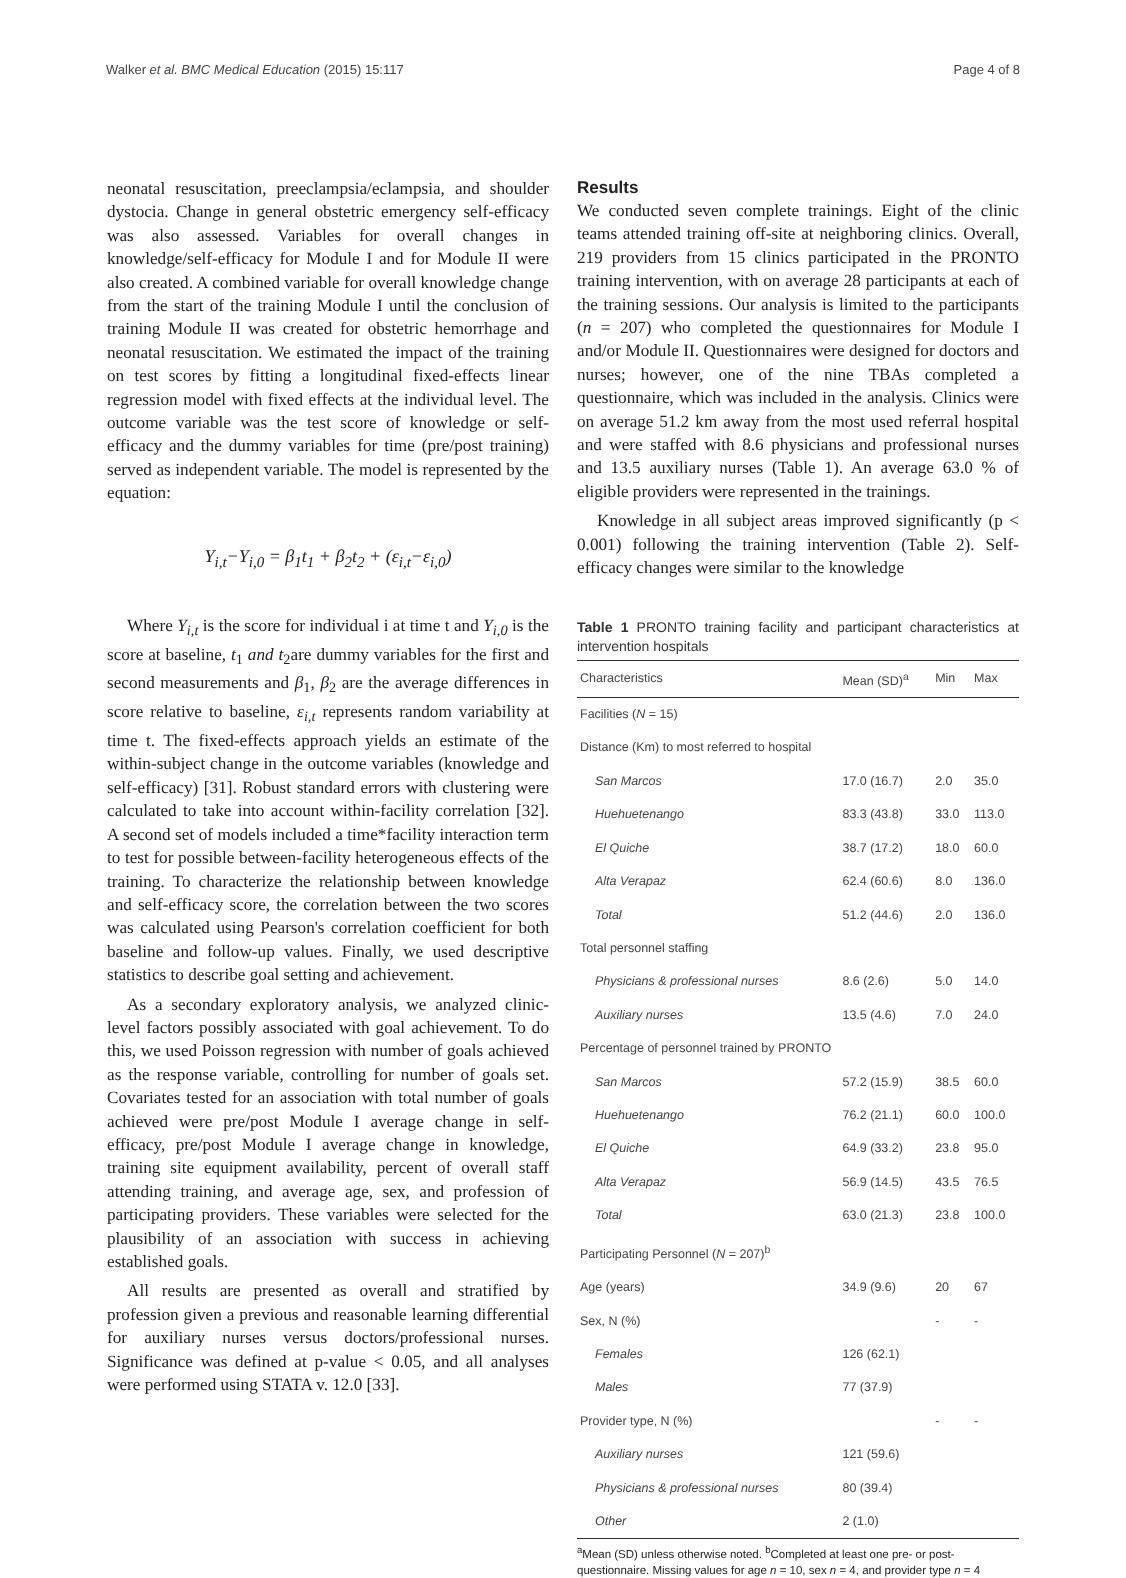Walker et al. BMC Medical Education (2015) 15:117 Page 4 of 8
neonatal resuscitation, preeclampsia/eclampsia, and shoulder dystocia. Change in general obstetric emergency self-efficacy was also assessed. Variables for overall changes in knowledge/self-efficacy for Module I and for Module II were also created. A combined variable for overall knowledge change from the start of the training Module I until the conclusion of training Module II was created for obstetric hemorrhage and neonatal resuscitation. We estimated the impact of the training on test scores by fitting a longitudinal fixed-effects linear regression model with fixed effects at the individual level. The outcome variable was the test score of knowledge or self-efficacy and the dummy variables for time (pre/post training) served as independent variable. The model is represented by the equation:
Y<sub>i,t</sub>−Y<sub>i,0</sub> = β<sub>1</sub>t<sub>1</sub> + β<sub>2</sub>t<sub>2</sub> + (ε<sub>i,t</sub>−ε<sub>i,0</sub>)
Where Y<sub>i,t</sub> is the score for individual i at time t and Y<sub>i,0</sub> is the score at baseline, t<sub>1</sub> and t<sub>2</sub>are dummy variables for the first and second measurements and β<sub>1</sub>, β<sub>2</sub> are the average differences in score relative to baseline, ε<sub>i,t</sub> represents random variability at time t. The fixed-effects approach yields an estimate of the within-subject change in the outcome variables (knowledge and self-efficacy) [31]. Robust standard errors with clustering were calculated to take into account within-facility correlation [32]. A second set of models included a time*facility interaction term to test for possible between-facility heterogeneous effects of the training. To characterize the relationship between knowledge and self-efficacy score, the correlation between the two scores was calculated using Pearson's correlation coefficient for both baseline and follow-up values. Finally, we used descriptive statistics to describe goal setting and achievement.
As a secondary exploratory analysis, we analyzed clinic-level factors possibly associated with goal achievement. To do this, we used Poisson regression with number of goals achieved as the response variable, controlling for number of goals set. Covariates tested for an association with total number of goals achieved were pre/post Module I average change in self-efficacy, pre/post Module I average change in knowledge, training site equipment availability, percent of overall staff attending training, and average age, sex, and profession of participating providers. These variables were selected for the plausibility of an association with success in achieving established goals.
All results are presented as overall and stratified by profession given a previous and reasonable learning differential for auxiliary nurses versus doctors/professional nurses. Significance was defined at p-value < 0.05, and all analyses were performed using STATA v. 12.0 [33].
Results
We conducted seven complete trainings. Eight of the clinic teams attended training off-site at neighboring clinics. Overall, 219 providers from 15 clinics participated in the PRONTO training intervention, with on average 28 participants at each of the training sessions. Our analysis is limited to the participants (n = 207) who completed the questionnaires for Module I and/or Module II. Questionnaires were designed for doctors and nurses; however, one of the nine TBAs completed a questionnaire, which was included in the analysis. Clinics were on average 51.2 km away from the most used referral hospital and were staffed with 8.6 physicians and professional nurses and 13.5 auxiliary nurses (Table 1). An average 63.0 % of eligible providers were represented in the trainings.
Knowledge in all subject areas improved significantly (p < 0.001) following the training intervention (Table 2). Self-efficacy changes were similar to the knowledge
Table 1 PRONTO training facility and participant characteristics at intervention hospitals
| Characteristics | Mean (SD)<sup>a</sup> | Min | Max |
| --- | --- | --- | --- |
| Facilities ( N = 15) | | | |
| Distance (Km) to most referred to hospital | | | |
| San Marcos | 17.0 (16.7) | 2.0 | 35.0 |
| Huehuetenango | 83.3 (43.8) | 33.0 | 113.0 |
| El Quiche | 38.7 (17.2) | 18.0 | 60.0 |
| Alta Verapaz | 62.4 (60.6) | 8.0 | 136.0 |
| Total | 51.2 (44.6) | 2.0 | 136.0 |
| Total personnel staffing | | | |
| Physicians & professional nurses | 8.6 (2.6) | 5.0 | 14.0 |
| Auxiliary nurses | 13.5 (4.6) | 7.0 | 24.0 |
| Percentage of personnel trained by PRONTO | | | |
| San Marcos | 57.2 (15.9) | 38.5 | 60.0 |
| Huehuetenango | 76.2 (21.1) | 60.0 | 100.0 |
| El Quiche | 64.9 (33.2) | 23.8 | 95.0 |
| Alta Verapaz | 56.9 (14.5) | 43.5 | 76.5 |
| Total | 63.0 (21.3) | 23.8 | 100.0 |
| Participating Personnel ( N = 207)<sup>b</sup> | | | |
| Age (years) | 34.9 (9.6) | 20 | 67 |
| Sex, N (%) | | - | - |
| Females | 126 (62.1) | | |
| Males | 77 (37.9) | | |
| Provider type, N (%) | | - | - |
| Auxiliary nurses | 121 (59.6) | | |
| Physicians & professional nurses | 80 (39.4) | | |
| Other | 2 (1.0) | | |
<sup>a</sup> Mean (SD) unless otherwise noted. <sup>b</sup>Completed at least one pre- or post-questionnaire. Missing values for age n = 10, sex n = 4, and provider type n = 4